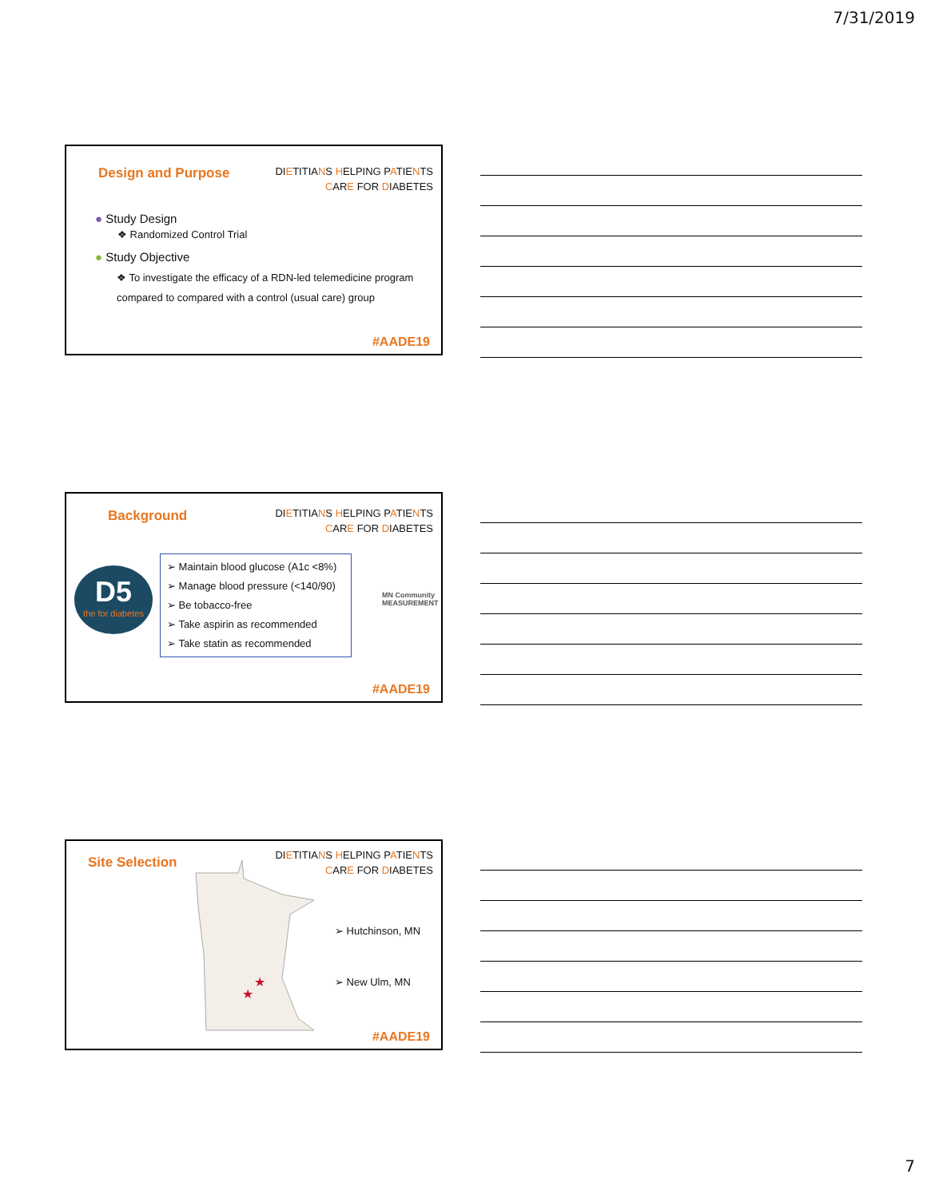7/31/2019
Design and Purpose
DIETITIANS HELPING PATIENTS
CARE FOR DIABETES
● Study Design
❖ Randomized Control Trial
● Study Objective
❖ To investigate the efficacy of a RDN-led telemedicine program compared to compared with a control (usual care) group
#AADE19
Background
DIETITIANS HELPING PATIENTS
CARE FOR DIABETES
D5
the for diabetes
➢ Maintain blood glucose (A1c <8%)
➢ Manage blood pressure (<140/90)
➢ Be tobacco-free
➢ Take aspirin as recommended
➢ Take statin as recommended
MN Community MEASUREMENT
#AADE19
Site Selection
DIETITIANS HELPING PATIENTS
CARE FOR DIABETES
★
★
➢ Hutchinson, MN
➢ New Ulm, MN
#AADE19
7